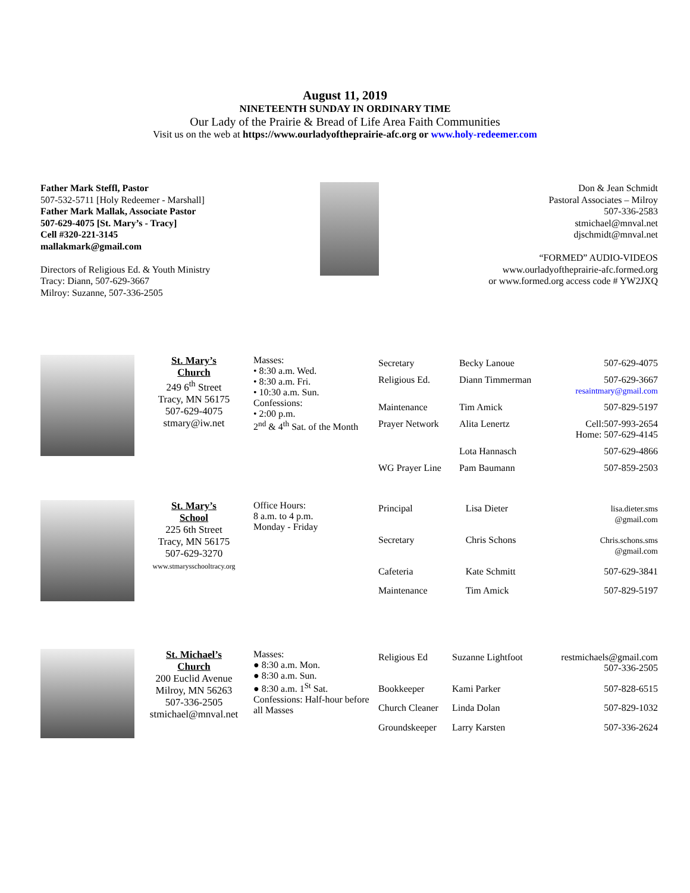August 11, 2019
NINETEENTH SUNDAY IN ORDINARY TIME
Our Lady of the Prairie & Bread of Life Area Faith Communities
Visit us on the web at https://www.ourladyoftheprairie-afc.org or www.holy-redeemer.com
Father Mark Steffl, Pastor
507-532-5711 [Holy Redeemer - Marshall]
Father Mark Mallak, Associate Pastor
507-629-4075 [St. Mary’s - Tracy]
Cell #320-221-3145
mallakmark@gmail.com
Directors of Religious Ed. & Youth Ministry
Tracy: Diann, 507-629-3667
Milroy: Suzanne, 507-336-2505
Don & Jean Schmidt
Pastoral Associates – Milroy
507-336-2583
stmichael@mnval.net
djschmidt@mnval.net
“FORMED” AUDIO-VIDEOS
www.ourladyoftheprairie-afc.formed.org
or www.formed.org access code # YW2JXQ
St. Mary’s
Church
249 6<sup>th</sup> Street
Tracy, MN 56175
507-629-4075
stmary@iw.net
Masses:
• 8:30 a.m. Wed.
• 8:30 a.m. Fri.
• 10:30 a.m. Sun.
Confessions:
• 2:00 p.m.
2<sup>nd</sup> & 4<sup>th</sup> Sat. of the Month
| Secretary | Becky Lanoue | 507-629-4075 |
| Religious Ed. | Diann Timmerman | 507-629-3667 resaintmary@gmail.com |
| Maintenance | Tim Amick | 507-829-5197 |
| Prayer Network | Alita Lenertz | Cell:507-993-2654 Home: 507-629-4145 |
| | Lota Hannasch | 507-629-4866 |
| WG Prayer Line | Pam Baumann | 507-859-2503 |
St. Mary’s
School
225 6th Street
Tracy, MN 56175
507-629-3270
www.stmarysschooltracy.org
Office Hours:
8 a.m. to 4 p.m.
Monday - Friday
| Principal | Lisa Dieter | lisa.dieter.sms @gmail.com |
| Secretary | Chris Schons | Chris.schons.sms @gmail.com |
| Cafeteria | Kate Schmitt | 507-629-3841 |
| Maintenance | Tim Amick | 507-829-5197 |
St. Michael’s
Church
200 Euclid Avenue
Milroy, MN 56263
507-336-2505
stmichael@mnval.net
Masses:
● 8:30 a.m. Mon.
● 8:30 a.m. Sun.
● 8:30 a.m. 1<sup>St</sup> Sat.
Confessions: Half-hour before all Masses
| Religious Ed | Suzanne Lightfoot | restmichaels@gmail.com 507-336-2505 |
| Bookkeeper | Kami Parker | 507-828-6515 |
| Church Cleaner | Linda Dolan | 507-829-1032 |
| Groundskeeper | Larry Karsten | 507-336-2624 |